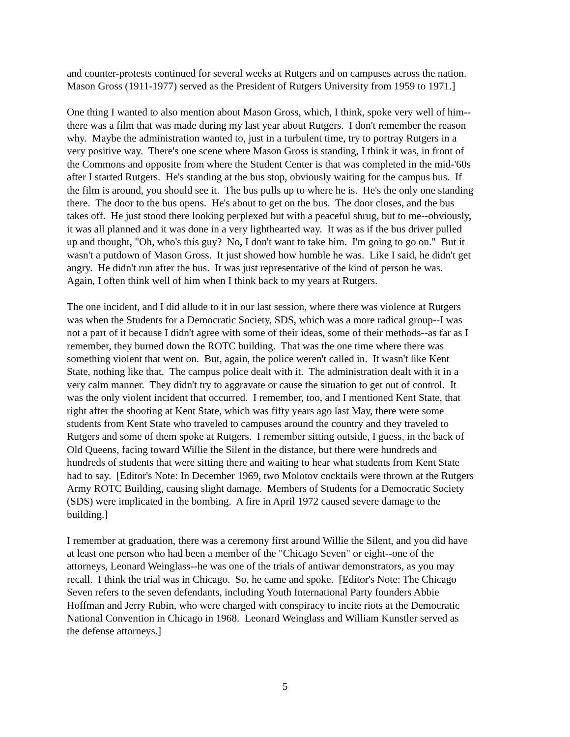and counter-protests continued for several weeks at Rutgers and on campuses across the nation.
Mason Gross (1911-1977) served as the President of Rutgers University from 1959 to 1971.]
One thing I wanted to also mention about Mason Gross, which, I think, spoke very well of him--
there was a film that was made during my last year about Rutgers. I don't remember the reason
why. Maybe the administration wanted to, just in a turbulent time, try to portray Rutgers in a
very positive way. There's one scene where Mason Gross is standing, I think it was, in front of
the Commons and opposite from where the Student Center is that was completed in the mid-'60s
after I started Rutgers. He's standing at the bus stop, obviously waiting for the campus bus. If
the film is around, you should see it. The bus pulls up to where he is. He's the only one standing
there. The door to the bus opens. He's about to get on the bus. The door closes, and the bus
takes off. He just stood there looking perplexed but with a peaceful shrug, but to me--obviously,
it was all planned and it was done in a very lighthearted way. It was as if the bus driver pulled
up and thought, "Oh, who's this guy? No, I don't want to take him. I'm going to go on." But it
wasn't a putdown of Mason Gross. It just showed how humble he was. Like I said, he didn't get
angry. He didn't run after the bus. It was just representative of the kind of person he was.
Again, I often think well of him when I think back to my years at Rutgers.
The one incident, and I did allude to it in our last session, where there was violence at Rutgers
was when the Students for a Democratic Society, SDS, which was a more radical group--I was
not a part of it because I didn't agree with some of their ideas, some of their methods--as far as I
remember, they burned down the ROTC building. That was the one time where there was
something violent that went on. But, again, the police weren't called in. It wasn't like Kent
State, nothing like that. The campus police dealt with it. The administration dealt with it in a
very calm manner. They didn't try to aggravate or cause the situation to get out of control. It
was the only violent incident that occurred. I remember, too, and I mentioned Kent State, that
right after the shooting at Kent State, which was fifty years ago last May, there were some
students from Kent State who traveled to campuses around the country and they traveled to
Rutgers and some of them spoke at Rutgers. I remember sitting outside, I guess, in the back of
Old Queens, facing toward Willie the Silent in the distance, but there were hundreds and
hundreds of students that were sitting there and waiting to hear what students from Kent State
had to say. [Editor's Note: In December 1969, two Molotov cocktails were thrown at the Rutgers
Army ROTC Building, causing slight damage. Members of Students for a Democratic Society
(SDS) were implicated in the bombing. A fire in April 1972 caused severe damage to the
building.]
I remember at graduation, there was a ceremony first around Willie the Silent, and you did have
at least one person who had been a member of the "Chicago Seven" or eight--one of the
attorneys, Leonard Weinglass--he was one of the trials of antiwar demonstrators, as you may
recall. I think the trial was in Chicago. So, he came and spoke. [Editor's Note: The Chicago
Seven refers to the seven defendants, including Youth International Party founders Abbie
Hoffman and Jerry Rubin, who were charged with conspiracy to incite riots at the Democratic
National Convention in Chicago in 1968. Leonard Weinglass and William Kunstler served as
the defense attorneys.]
5